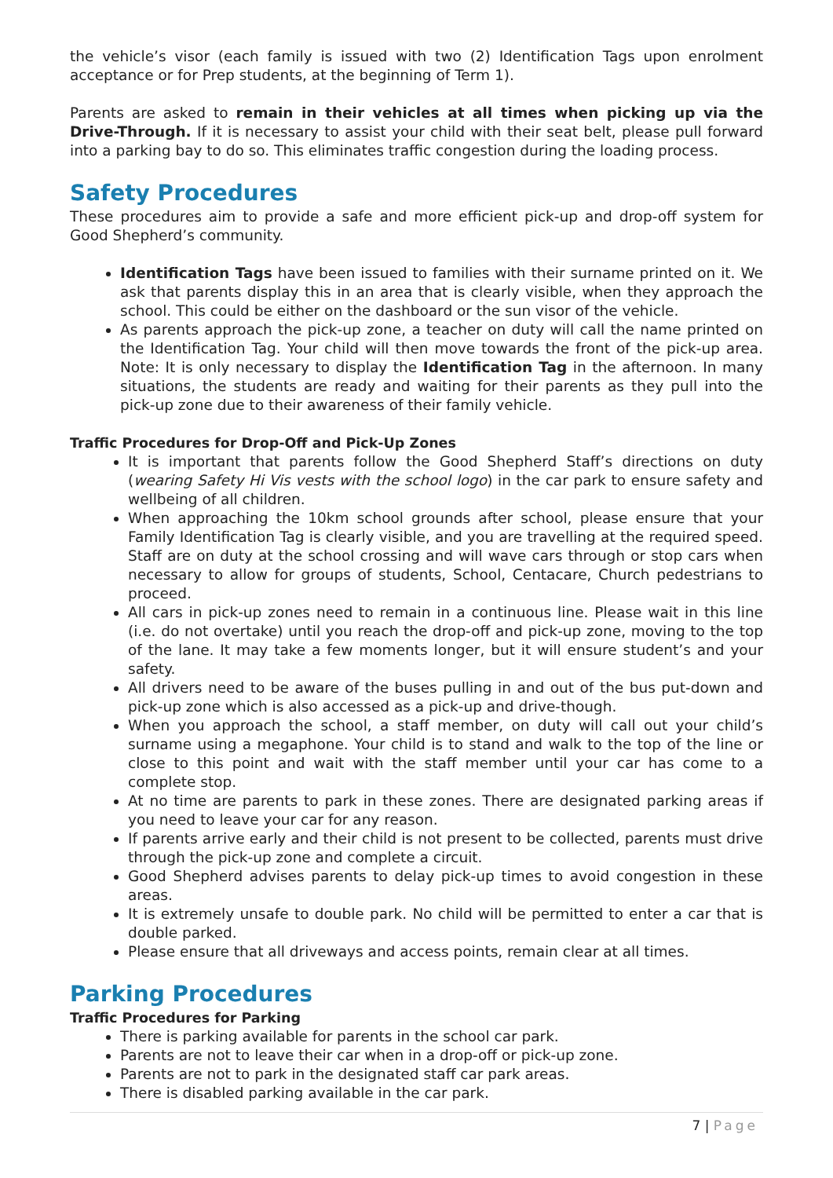the vehicle’s visor (each family is issued with two (2) Identification Tags upon enrolment acceptance or for Prep students, at the beginning of Term 1).
Parents are asked to remain in their vehicles at all times when picking up via the Drive-Through. If it is necessary to assist your child with their seat belt, please pull forward into a parking bay to do so. This eliminates traffic congestion during the loading process.
Safety Procedures
These procedures aim to provide a safe and more efficient pick-up and drop-off system for Good Shepherd’s community.
Identification Tags have been issued to families with their surname printed on it. We ask that parents display this in an area that is clearly visible, when they approach the school. This could be either on the dashboard or the sun visor of the vehicle.
As parents approach the pick-up zone, a teacher on duty will call the name printed on the Identification Tag. Your child will then move towards the front of the pick-up area. Note: It is only necessary to display the Identification Tag in the afternoon. In many situations, the students are ready and waiting for their parents as they pull into the pick-up zone due to their awareness of their family vehicle.
Traffic Procedures for Drop-Off and Pick-Up Zones
It is important that parents follow the Good Shepherd Staff’s directions on duty (wearing Safety Hi Vis vests with the school logo) in the car park to ensure safety and wellbeing of all children.
When approaching the 10km school grounds after school, please ensure that your Family Identification Tag is clearly visible, and you are travelling at the required speed. Staff are on duty at the school crossing and will wave cars through or stop cars when necessary to allow for groups of students, School, Centacare, Church pedestrians to proceed.
All cars in pick-up zones need to remain in a continuous line. Please wait in this line (i.e. do not overtake) until you reach the drop-off and pick-up zone, moving to the top of the lane. It may take a few moments longer, but it will ensure student’s and your safety.
All drivers need to be aware of the buses pulling in and out of the bus put-down and pick-up zone which is also accessed as a pick-up and drive-though.
When you approach the school, a staff member, on duty will call out your child’s surname using a megaphone. Your child is to stand and walk to the top of the line or close to this point and wait with the staff member until your car has come to a complete stop.
At no time are parents to park in these zones. There are designated parking areas if you need to leave your car for any reason.
If parents arrive early and their child is not present to be collected, parents must drive through the pick-up zone and complete a circuit.
Good Shepherd advises parents to delay pick-up times to avoid congestion in these areas.
It is extremely unsafe to double park. No child will be permitted to enter a car that is double parked.
Please ensure that all driveways and access points, remain clear at all times.
Parking Procedures
Traffic Procedures for Parking
There is parking available for parents in the school car park.
Parents are not to leave their car when in a drop-off or pick-up zone.
Parents are not to park in the designated staff car park areas.
There is disabled parking available in the car park.
7 | Page